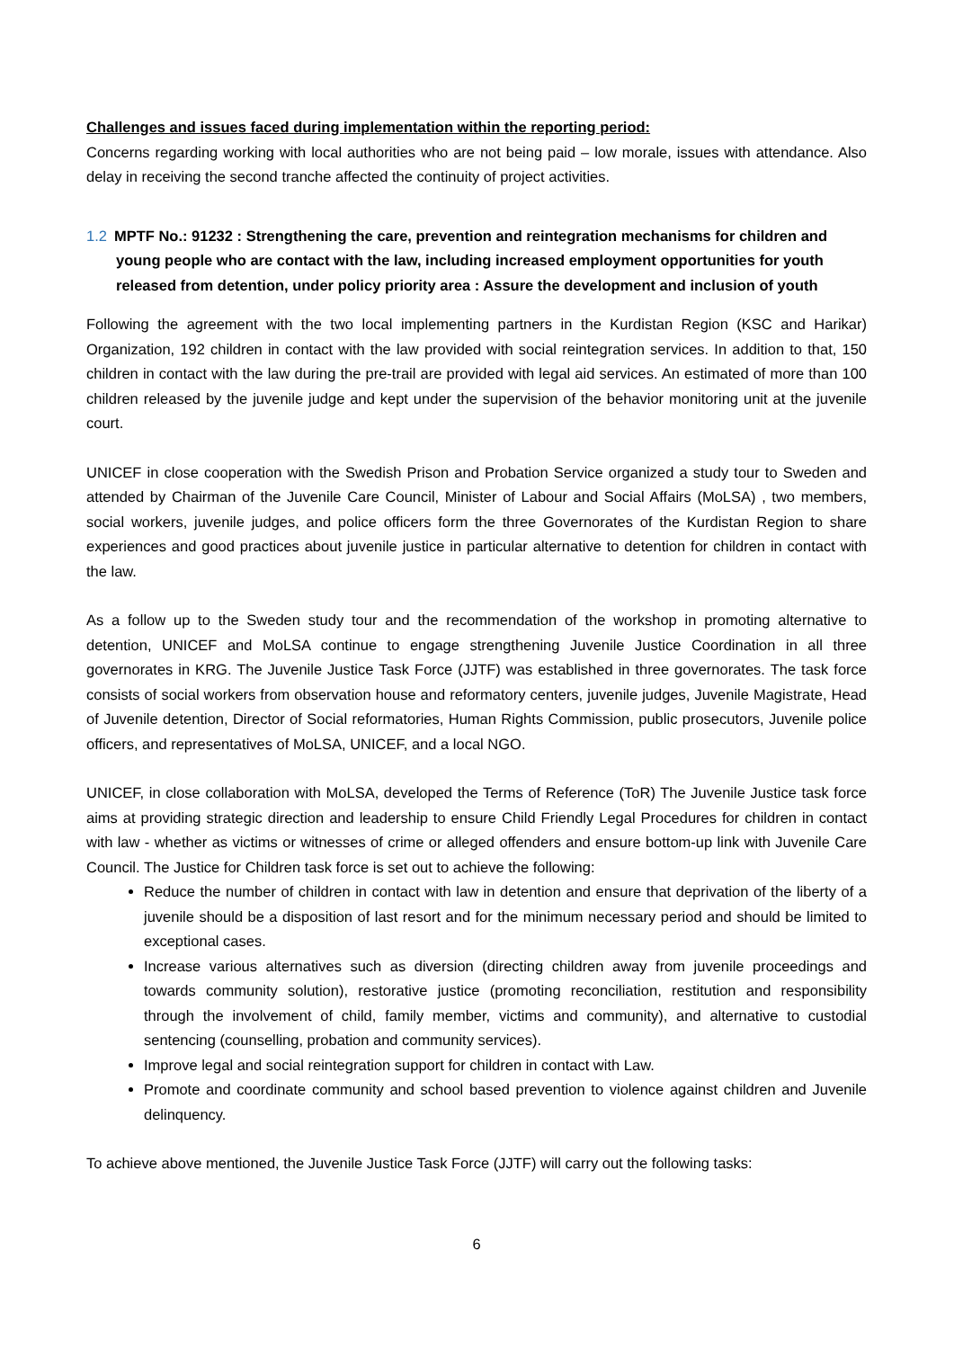Challenges and issues faced during implementation within the reporting period:
Concerns regarding working with local authorities who are not being paid – low morale, issues with attendance. Also delay in receiving the second tranche affected the continuity of project activities.
1.2 MPTF No.: 91232 : Strengthening the care, prevention and reintegration mechanisms for children and young people who are contact with the law, including increased employment opportunities for youth released from detention, under policy priority area : Assure the development and inclusion of youth
Following the agreement with the two local implementing partners in the Kurdistan Region (KSC and Harikar) Organization, 192 children in contact with the law provided with social reintegration services. In addition to that, 150 children in contact with the law during the pre-trail are provided with legal aid services. An estimated of more than 100 children released by the juvenile judge and kept under the supervision of the behavior monitoring unit at the juvenile court.
UNICEF in close cooperation with the Swedish Prison and Probation Service organized a study tour to Sweden and attended by Chairman of the Juvenile Care Council, Minister of Labour and Social Affairs (MoLSA) , two members, social workers, juvenile judges, and police officers form the three Governorates of the Kurdistan Region to share experiences and good practices about juvenile justice in particular alternative to detention for children in contact with the law.
As a follow up to the Sweden study tour and the recommendation of the workshop in promoting alternative to detention, UNICEF and MoLSA continue to engage strengthening Juvenile Justice Coordination in all three governorates in KRG. The Juvenile Justice Task Force (JJTF) was established in three governorates. The task force consists of social workers from observation house and reformatory centers, juvenile judges, Juvenile Magistrate, Head of Juvenile detention, Director of Social reformatories, Human Rights Commission, public prosecutors, Juvenile police officers, and representatives of MoLSA, UNICEF, and a local NGO.
UNICEF, in close collaboration with MoLSA, developed the Terms of Reference (ToR) The Juvenile Justice task force aims at providing strategic direction and leadership to ensure Child Friendly Legal Procedures for children in contact with law - whether as victims or witnesses of crime or alleged offenders and ensure bottom-up link with Juvenile Care Council. The Justice for Children task force is set out to achieve the following:
Reduce the number of children in contact with law in detention and ensure that deprivation of the liberty of a juvenile should be a disposition of last resort and for the minimum necessary period and should be limited to exceptional cases.
Increase various alternatives such as diversion (directing children away from juvenile proceedings and towards community solution), restorative justice (promoting reconciliation, restitution and responsibility through the involvement of child, family member, victims and community), and alternative to custodial sentencing (counselling, probation and community services).
Improve legal and social reintegration support for children in contact with Law.
Promote and coordinate community and school based prevention to violence against children and Juvenile delinquency.
To achieve above mentioned, the Juvenile Justice Task Force (JJTF) will carry out the following tasks:
6